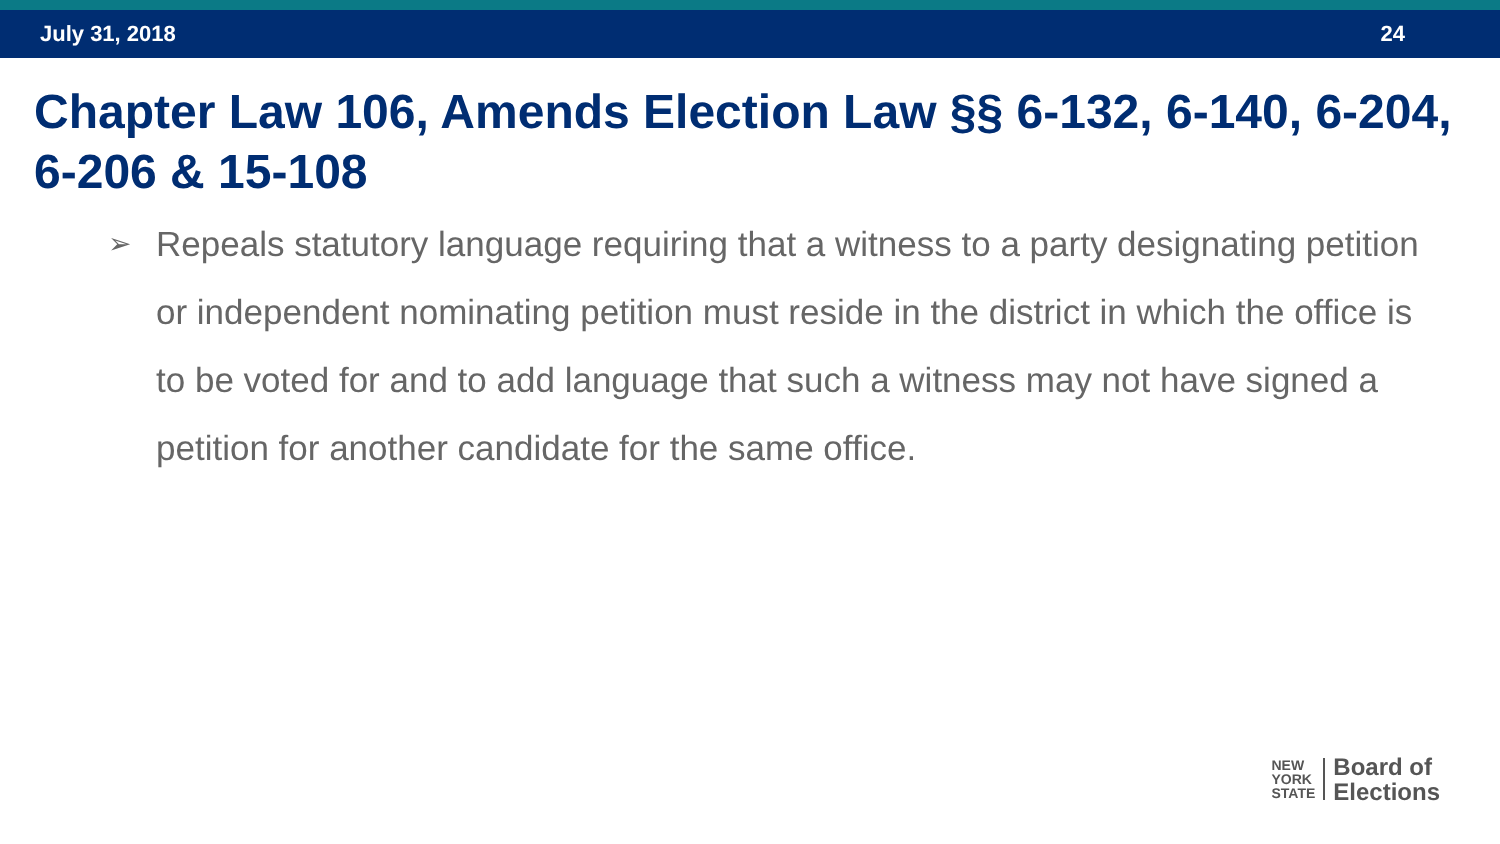July 31, 2018 24
Chapter Law 106, Amends Election Law §§ 6-132, 6-140, 6-204, 6-206 & 15-108
➢ Repeals statutory language requiring that a witness to a party designating petition or independent nominating petition must reside in the district in which the office is to be voted for and to add language that such a witness may not have signed a petition for another candidate for the same office.
NEW
YORK
STATE
Board of
Elections